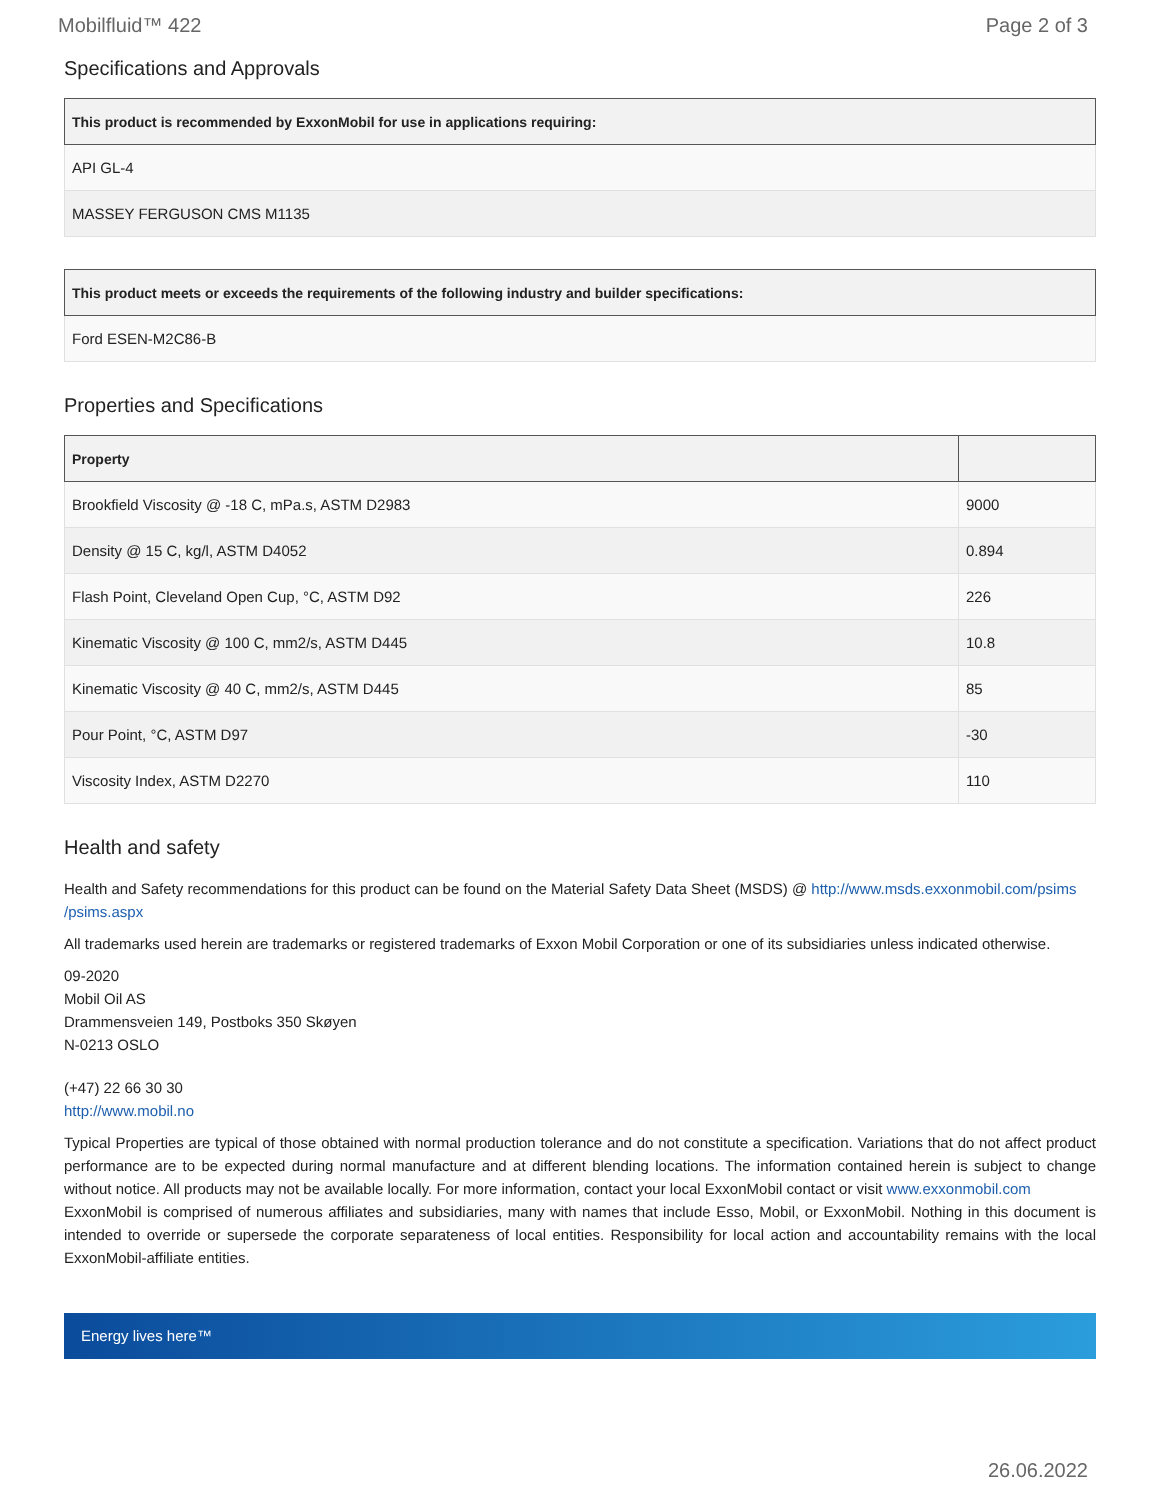Mobilfluid™ 422 Page 2 of 3
Specifications and Approvals
| This product is recommended by ExxonMobil for use in applications requiring: |
| --- |
| API GL-4 |
| MASSEY FERGUSON CMS M1135 |
| This product meets or exceeds the requirements of the following industry and builder specifications: |
| --- |
| Ford ESEN-M2C86-B |
Properties and Specifications
| Property | |
| --- | --- |
| Brookfield Viscosity @ -18 C, mPa.s, ASTM D2983 | 9000 |
| Density @ 15 C, kg/l, ASTM D4052 | 0.894 |
| Flash Point, Cleveland Open Cup, °C, ASTM D92 | 226 |
| Kinematic Viscosity @ 100 C, mm2/s, ASTM D445 | 10.8 |
| Kinematic Viscosity @ 40 C, mm2/s, ASTM D445 | 85 |
| Pour Point, °C, ASTM D97 | -30 |
| Viscosity Index, ASTM D2270 | 110 |
Health and safety
Health and Safety recommendations for this product can be found on the Material Safety Data Sheet (MSDS) @ http://www.msds.exxonmobil.com/psims /psims.aspx
All trademarks used herein are trademarks or registered trademarks of Exxon Mobil Corporation or one of its subsidiaries unless indicated otherwise.
09-2020
Mobil Oil AS
Drammensveien 149, Postboks 350 Skøyen
N-0213 OSLO
(+47) 22 66 30 30
http://www.mobil.no
Typical Properties are typical of those obtained with normal production tolerance and do not constitute a specification. Variations that do not affect product performance are to be expected during normal manufacture and at different blending locations. The information contained herein is subject to change without notice. All products may not be available locally. For more information, contact your local ExxonMobil contact or visit www.exxonmobil.com
ExxonMobil is comprised of numerous affiliates and subsidiaries, many with names that include Esso, Mobil, or ExxonMobil. Nothing in this document is intended to override or supersede the corporate separateness of local entities. Responsibility for local action and accountability remains with the local ExxonMobil-affiliate entities.
Energy lives here™
26.06.2022